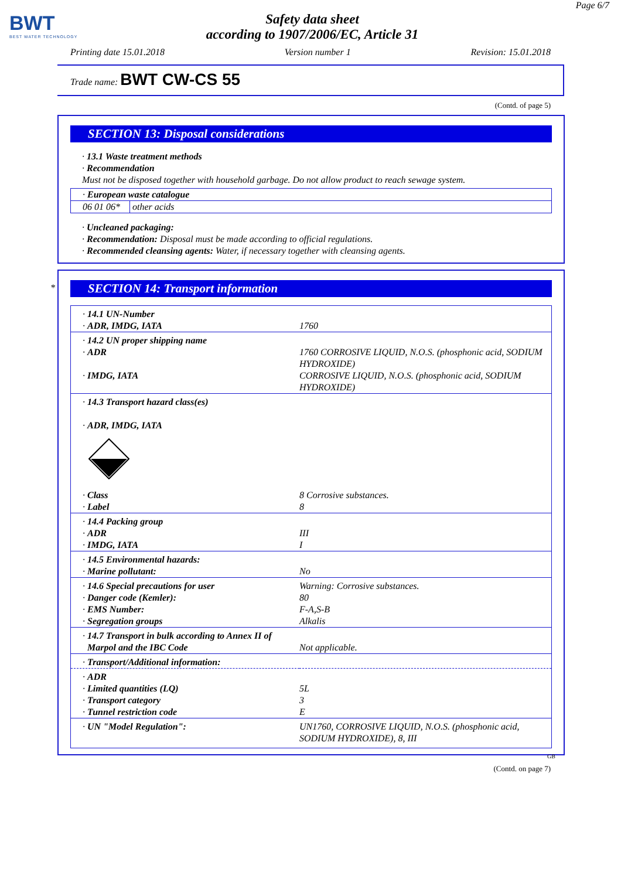BWT
BEST WATER TECHNOLOGY
Safety data sheet
according to 1907/2006/EC, Article 31
Page 6/7
Printing date 15.01.2018 Version number 1 Revision: 15.01.2018
Trade name: BWT CW-CS 55
(Contd. of page 5)
SECTION 13: Disposal considerations
· 13.1 Waste treatment methods
· Recommendation
Must not be disposed together with household garbage. Do not allow product to reach sewage system.
| · European waste catalogue | |
| 06 01 06* | other acids |
· Uncleaned packaging:
· Recommendation: Disposal must be made according to official regulations.
· Recommended cleansing agents: Water, if necessary together with cleansing agents.
*
SECTION 14: Transport information
| · 14.1 UN-Number | |
| · ADR, IMDG, IATA | 1760 |
| · 14.2 UN proper shipping name | |
| · ADR | 1760 CORROSIVE LIQUID, N.O.S. (phosphonic acid, SODIUM HYDROXIDE) |
| · IMDG, IATA | CORROSIVE LIQUID, N.O.S. (phosphonic acid, SODIUM HYDROXIDE) |
| · 14.3 Transport hazard class(es) · ADR, IMDG, IATA | |
| · Class | 8 Corrosive substances. |
| · Label | 8 |
| · 14.4 Packing group | |
| · ADR | III |
| · IMDG, IATA | I |
| · 14.5 Environmental hazards: | |
| · Marine pollutant: | No |
| · 14.6 Special precautions for user | Warning: Corrosive substances. |
| · Danger code (Kemler): | 80 |
| · EMS Number: | F-A,S-B |
| · Segregation groups | Alkalis |
| · 14.7 Transport in bulk according to Annex II of Marpol and the IBC Code | Not applicable. |
| · Transport/Additional information: | |
| · ADR | |
| · Limited quantities (LQ) | 5L |
| · Transport category | 3 |
| · Tunnel restriction code | E |
| · UN "Model Regulation": | UN1760, CORROSIVE LIQUID, N.O.S. (phosphonic acid, SODIUM HYDROXIDE), 8, III |
GB
(Contd. on page 7)